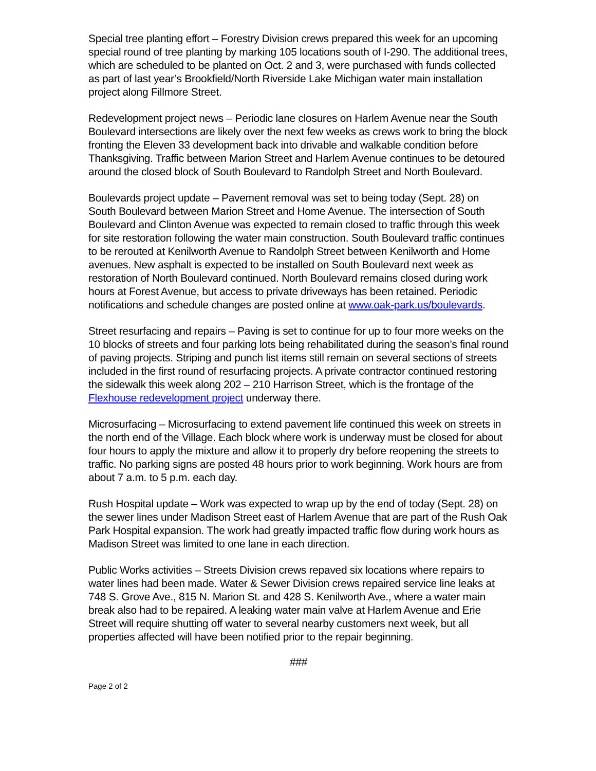Special tree planting effort – Forestry Division crews prepared this week for an upcoming special round of tree planting by marking 105 locations south of I-290. The additional trees, which are scheduled to be planted on Oct. 2 and 3, were purchased with funds collected as part of last year’s Brookfield/North Riverside Lake Michigan water main installation project along Fillmore Street.
Redevelopment project news – Periodic lane closures on Harlem Avenue near the South Boulevard intersections are likely over the next few weeks as crews work to bring the block fronting the Eleven 33 development back into drivable and walkable condition before Thanksgiving. Traffic between Marion Street and Harlem Avenue continues to be detoured around the closed block of South Boulevard to Randolph Street and North Boulevard.
Boulevards project update – Pavement removal was set to being today (Sept. 28) on South Boulevard between Marion Street and Home Avenue. The intersection of South Boulevard and Clinton Avenue was expected to remain closed to traffic through this week for site restoration following the water main construction. South Boulevard traffic continues to be rerouted at Kenilworth Avenue to Randolph Street between Kenilworth and Home avenues. New asphalt is expected to be installed on South Boulevard next week as restoration of North Boulevard continued. North Boulevard remains closed during work hours at Forest Avenue, but access to private driveways has been retained. Periodic notifications and schedule changes are posted online at www.oak-park.us/boulevards.
Street resurfacing and repairs – Paving is set to continue for up to four more weeks on the 10 blocks of streets and four parking lots being rehabilitated during the season’s final round of paving projects. Striping and punch list items still remain on several sections of streets included in the first round of resurfacing projects. A private contractor continued restoring the sidewalk this week along 202 – 210 Harrison Street, which is the frontage of the Flexhouse redevelopment project underway there.
Microsurfacing – Microsurfacing to extend pavement life continued this week on streets in the north end of the Village. Each block where work is underway must be closed for about four hours to apply the mixture and allow it to properly dry before reopening the streets to traffic. No parking signs are posted 48 hours prior to work beginning. Work hours are from about 7 a.m. to 5 p.m. each day.
Rush Hospital update – Work was expected to wrap up by the end of today (Sept. 28) on the sewer lines under Madison Street east of Harlem Avenue that are part of the Rush Oak Park Hospital expansion. The work had greatly impacted traffic flow during work hours as Madison Street was limited to one lane in each direction.
Public Works activities – Streets Division crews repaved six locations where repairs to water lines had been made. Water & Sewer Division crews repaired service line leaks at 748 S. Grove Ave., 815 N. Marion St. and 428 S. Kenilworth Ave., where a water main break also had to be repaired. A leaking water main valve at Harlem Avenue and Erie Street will require shutting off water to several nearby customers next week, but all properties affected will have been notified prior to the repair beginning.
###
Page 2 of 2